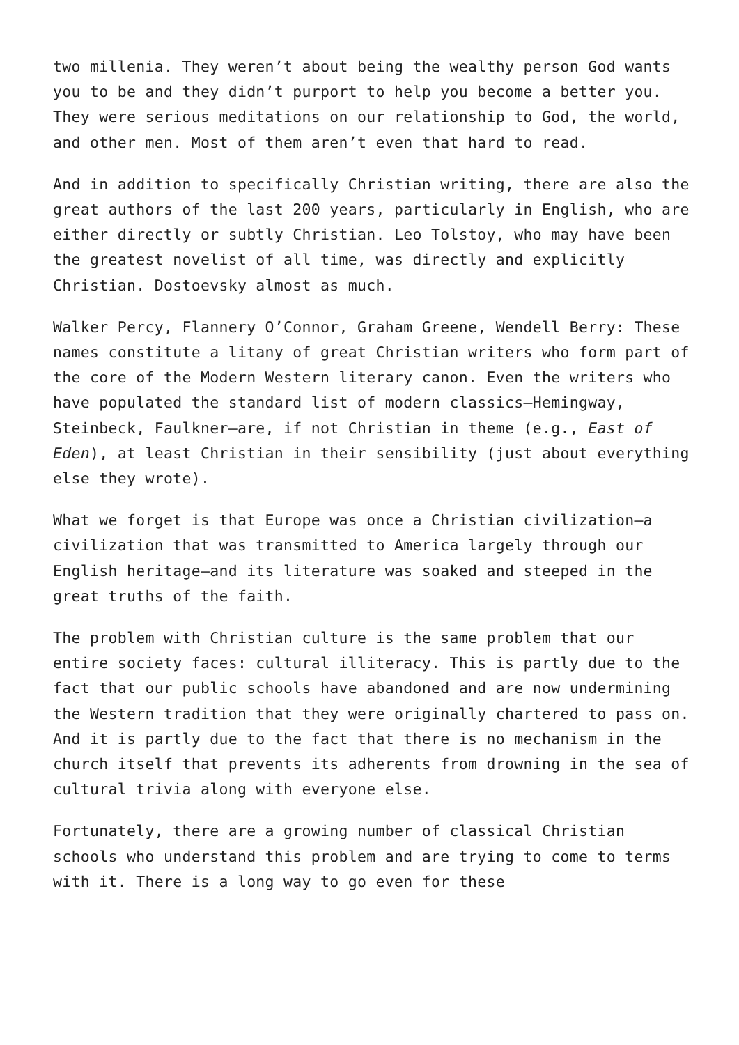two millenia. They weren’t about being the wealthy person God wants you to be and they didn’t purport to help you become a better you. They were serious meditations on our relationship to God, the world, and other men. Most of them aren’t even that hard to read.
And in addition to specifically Christian writing, there are also the great authors of the last 200 years, particularly in English, who are either directly or subtly Christian. Leo Tolstoy, who may have been the greatest novelist of all time, was directly and explicitly Christian. Dostoevsky almost as much.
Walker Percy, Flannery O’Connor, Graham Greene, Wendell Berry: These names constitute a litany of great Christian writers who form part of the core of the Modern Western literary canon. Even the writers who have populated the standard list of modern classics—Hemingway, Steinbeck, Faulkner—are, if not Christian in theme (e.g., East of Eden), at least Christian in their sensibility (just about everything else they wrote).
What we forget is that Europe was once a Christian civilization—a civilization that was transmitted to America largely through our English heritage—and its literature was soaked and steeped in the great truths of the faith.
The problem with Christian culture is the same problem that our entire society faces: cultural illiteracy. This is partly due to the fact that our public schools have abandoned and are now undermining the Western tradition that they were originally chartered to pass on. And it is partly due to the fact that there is no mechanism in the church itself that prevents its adherents from drowning in the sea of cultural trivia along with everyone else.
Fortunately, there are a growing number of classical Christian schools who understand this problem and are trying to come to terms with it. There is a long way to go even for these